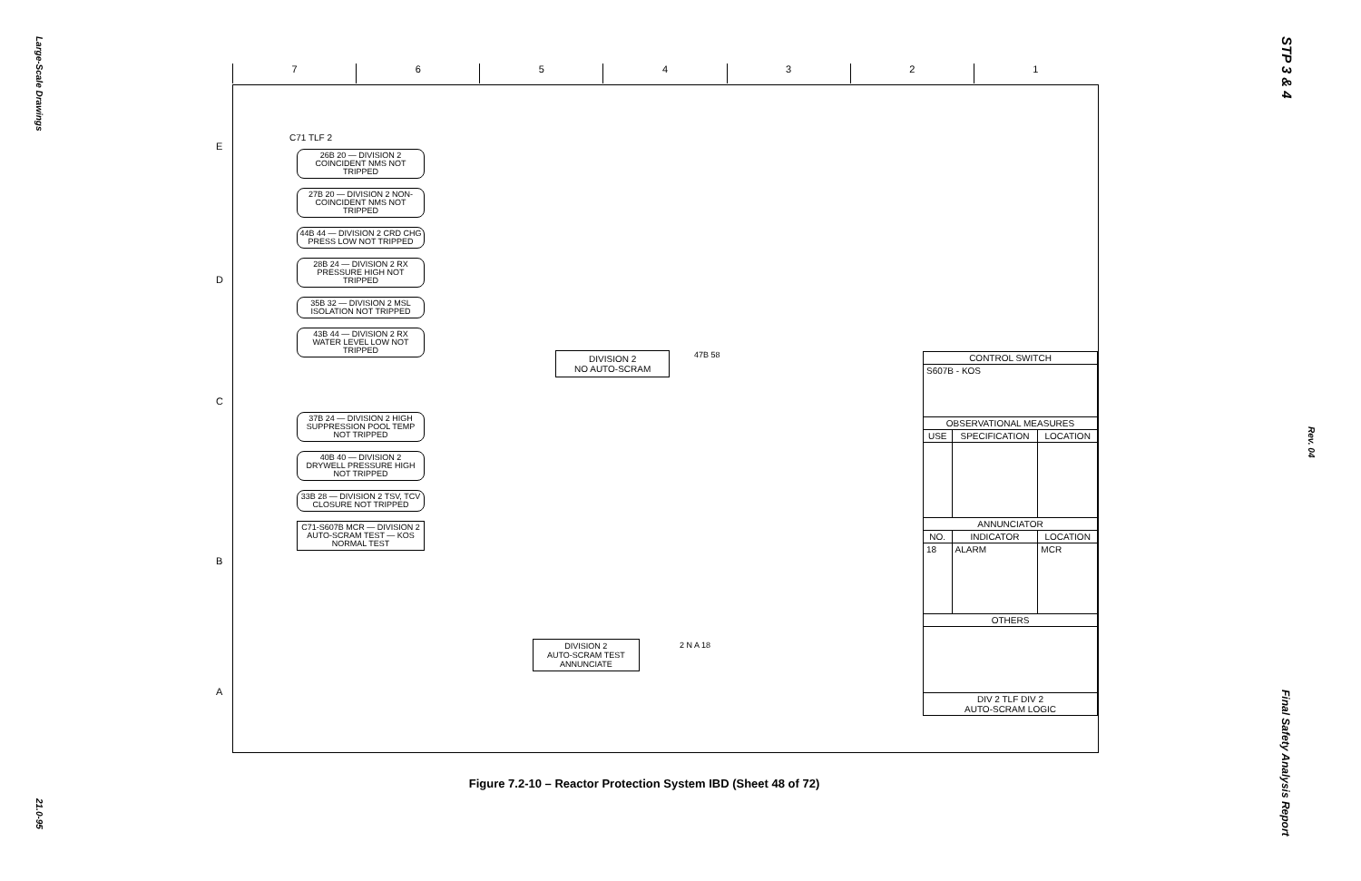Large-Scale Drawings
21.0-95
STP 3 & 4
Rev. 04
Final Safety Analysis Report
7 6 5 4 3 2 1
E
D
C
B
A
C71 TLF 2
26B 20 — DIVISION 2 COINCIDENT NMS NOT TRIPPED
27B 20 — DIVISION 2 NON-COINCIDENT NMS NOT TRIPPED
44B 44 — DIVISION 2 CRD CHG PRESS LOW NOT TRIPPED
28B 24 — DIVISION 2 RX PRESSURE HIGH NOT TRIPPED
35B 32 — DIVISION 2 MSL ISOLATION NOT TRIPPED
43B 44 — DIVISION 2 RX WATER LEVEL LOW NOT TRIPPED
37B 24 — DIVISION 2 HIGH SUPPRESSION POOL TEMP NOT TRIPPED
40B 40 — DIVISION 2 DRYWELL PRESSURE HIGH NOT TRIPPED
33B 28 — DIVISION 2 TSV, TCV CLOSURE NOT TRIPPED
C71-S607B MCR — DIVISION 2 AUTO-SCRAM TEST — KOS NORMAL TEST
DIVISION 2
NO AUTO-SCRAM
47B 58
DIVISION 2
AUTO-SCRAM TEST
ANNUNCIATE
2 N A 18
| CONTROL SWITCH | | |
| --- | --- | --- |
| S607B - KOS | | |
| OBSERVATIONAL MEASURES | | |
| USE | SPECIFICATION | LOCATION |
| ANNUNCIATOR | | |
| NO. | INDICATOR | LOCATION |
| 18 | ALARM | MCR |
| OTHERS | | |
| DIV 2 TLF DIV 2 AUTO-SCRAM LOGIC | | |
Figure 7.2-10 – Reactor Protection System IBD (Sheet 48 of 72)